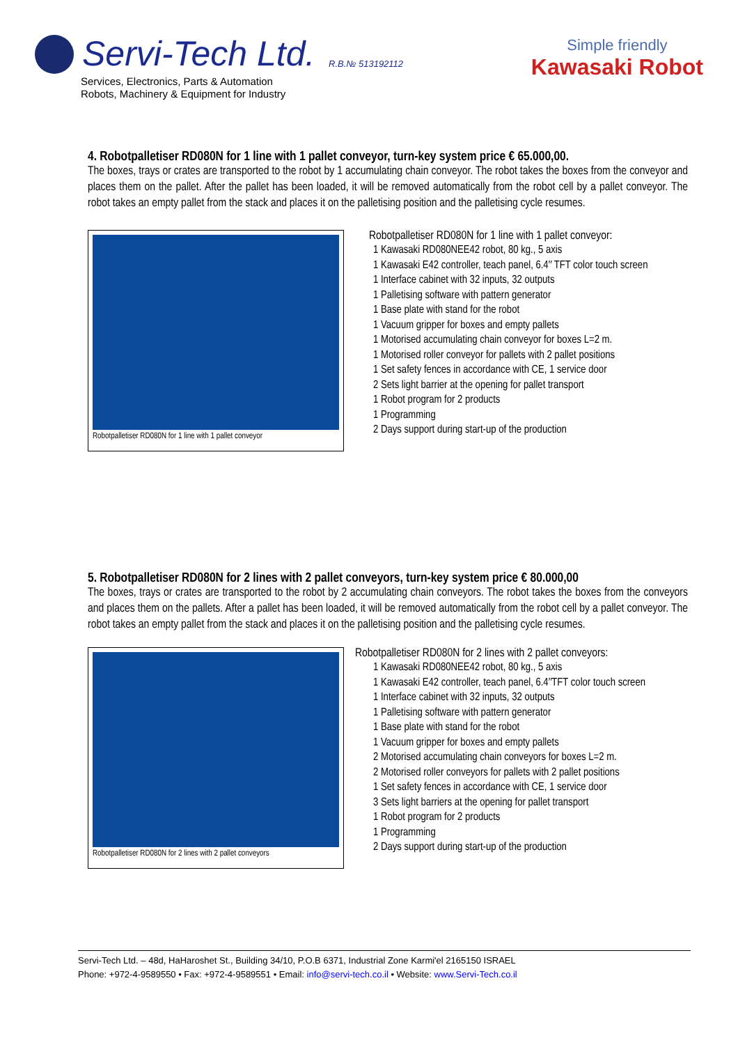Servi-Tech Ltd. R.B.№ 513192112
Services, Electronics, Parts & Automation
Robots, Machinery & Equipment for Industry
Simple friendly
Kawasaki Robot
4. Robotpalletiser RD080N for 1 line with 1 pallet conveyor, turn-key system price € 65.000,00.
The boxes, trays or crates are transported to the robot by 1 accumulating chain conveyor. The robot takes the boxes from the conveyor and places them on the pallet. After the pallet has been loaded, it will be removed automatically from the robot cell by a pallet conveyor. The robot takes an empty pallet from the stack and places it on the palletising position and the palletising cycle resumes.
Robotpalletiser RD080N for 1 line with 1 pallet conveyor
Robotpalletiser RD080N for 1 line with 1 pallet conveyor:
1 Kawasaki RD080NEE42 robot, 80 kg., 5 axis
1 Kawasaki E42 controller, teach panel, 6.4″ TFT color touch screen
1 Interface cabinet with 32 inputs, 32 outputs
1 Palletising software with pattern generator
1 Base plate with stand for the robot
1 Vacuum gripper for boxes and empty pallets
1 Motorised accumulating chain conveyor for boxes L=2 m.
1 Motorised roller conveyor for pallets with 2 pallet positions
1 Set safety fences in accordance with CE, 1 service door
2 Sets light barrier at the opening for pallet transport
1 Robot program for 2 products
1 Programming
2 Days support during start-up of the production
5. Robotpalletiser RD080N for 2 lines with 2 pallet conveyors, turn-key system price € 80.000,00
The boxes, trays or crates are transported to the robot by 2 accumulating chain conveyors. The robot takes the boxes from the conveyors and places them on the pallets. After a pallet has been loaded, it will be removed automatically from the robot cell by a pallet conveyor. The robot takes an empty pallet from the stack and places it on the palletising position and the palletising cycle resumes.
Robotpalletiser RD080N for 2 lines with 2 pallet conveyors
Robotpalletiser RD080N for 2 lines with 2 pallet conveyors:
1 Kawasaki RD080NEE42 robot, 80 kg., 5 axis
1 Kawasaki E42 controller, teach panel, 6.4″TFT color touch screen
1 Interface cabinet with 32 inputs, 32 outputs
1 Palletising software with pattern generator
1 Base plate with stand for the robot
1 Vacuum gripper for boxes and empty pallets
2 Motorised accumulating chain conveyors for boxes L=2 m.
2 Motorised roller conveyors for pallets with 2 pallet positions
1 Set safety fences in accordance with CE, 1 service door
3 Sets light barriers at the opening for pallet transport
1 Robot program for 2 products
1 Programming
2 Days support during start-up of the production
Servi-Tech Ltd. – 48d, HaHaroshet St., Building 34/10, P.O.B 6371, Industrial Zone Karmi'el 2165150 ISRAEL
Phone: +972-4-9589550 • Fax: +972-4-9589551 • Email: info@servi-tech.co.il • Website: www.Servi-Tech.co.il